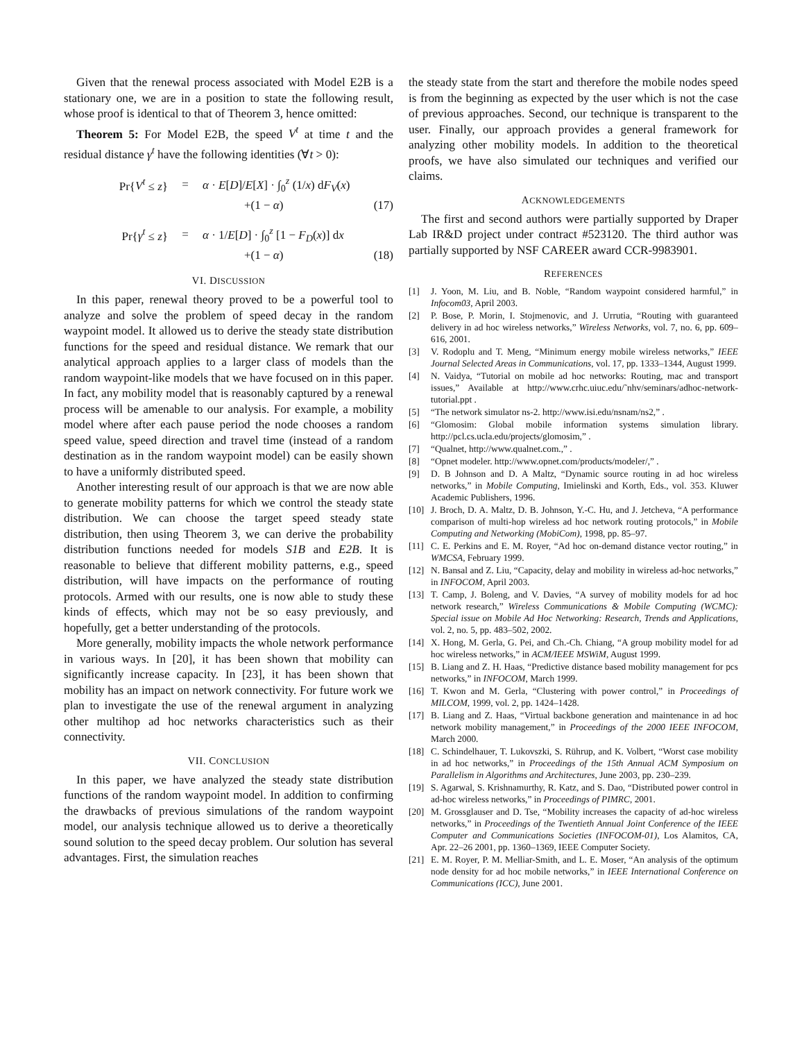Given that the renewal process associated with Model E2B is a stationary one, we are in a position to state the following result, whose proof is identical to that of Theorem 3, hence omitted:
Theorem 5: For Model E2B, the speed V<sup>t</sup> at time t and the residual distance γ<sup>t</sup> have the following identities (∀t > 0):
Pr{V<sup>t</sup> ≤ z} = α · E[D]/E[X] · ∫<sub>0</sub><sup>z</sup> (1/x) dF<sub>V</sub>(x)
+(1 − α) (17)
Pr{γ<sup>t</sup> ≤ z} = α · 1/E[D] · ∫<sub>0</sub><sup>z</sup> [1 − F<sub>D</sub>(x)] dx
+(1 − α) (18)
VI. DISCUSSION
In this paper, renewal theory proved to be a powerful tool to analyze and solve the problem of speed decay in the random waypoint model. It allowed us to derive the steady state distribution functions for the speed and residual distance. We remark that our analytical approach applies to a larger class of models than the random waypoint-like models that we have focused on in this paper. In fact, any mobility model that is reasonably captured by a renewal process will be amenable to our analysis. For example, a mobility model where after each pause period the node chooses a random speed value, speed direction and travel time (instead of a random destination as in the random waypoint model) can be easily shown to have a uniformly distributed speed.
Another interesting result of our approach is that we are now able to generate mobility patterns for which we control the steady state distribution. We can choose the target speed steady state distribution, then using Theorem 3, we can derive the probability distribution functions needed for models S1B and E2B. It is reasonable to believe that different mobility patterns, e.g., speed distribution, will have impacts on the performance of routing protocols. Armed with our results, one is now able to study these kinds of effects, which may not be so easy previously, and hopefully, get a better understanding of the protocols.
More generally, mobility impacts the whole network performance in various ways. In [20], it has been shown that mobility can significantly increase capacity. In [23], it has been shown that mobility has an impact on network connectivity. For future work we plan to investigate the use of the renewal argument in analyzing other multihop ad hoc networks characteristics such as their connectivity.
VII. CONCLUSION
In this paper, we have analyzed the steady state distribution functions of the random waypoint model. In addition to confirming the drawbacks of previous simulations of the random waypoint model, our analysis technique allowed us to derive a theoretically sound solution to the speed decay problem. Our solution has several advantages. First, the simulation reaches
the steady state from the start and therefore the mobile nodes speed is from the beginning as expected by the user which is not the case of previous approaches. Second, our technique is transparent to the user. Finally, our approach provides a general framework for analyzing other mobility models. In addition to the theoretical proofs, we have also simulated our techniques and verified our claims.
ACKNOWLEDGEMENTS
The first and second authors were partially supported by Draper Lab IR&D project under contract #523120. The third author was partially supported by NSF CAREER award CCR-9983901.
REFERENCES
[1] J. Yoon, M. Liu, and B. Noble, “Random waypoint considered harmful,” in Infocom03, April 2003.
[2] P. Bose, P. Morin, I. Stojmenovic, and J. Urrutia, “Routing with guaranteed delivery in ad hoc wireless networks,” Wireless Networks, vol. 7, no. 6, pp. 609–616, 2001.
[3] V. Rodoplu and T. Meng, “Minimum energy mobile wireless networks,” IEEE Journal Selected Areas in Communications, vol. 17, pp. 1333–1344, August 1999.
[4] N. Vaidya, “Tutorial on mobile ad hoc networks: Routing, mac and transport issues,” Available at http://www.crhc.uiuc.edu/˜nhv/seminars/adhoc-network-tutorial.ppt .
[5] “The network simulator ns-2. http://www.isi.edu/nsnam/ns2,” .
[6] “Glomosim: Global mobile information systems simulation library. http://pcl.cs.ucla.edu/projects/glomosim,” .
[7] “Qualnet, http://www.qualnet.com.,” .
[8] “Opnet modeler. http://www.opnet.com/products/modeler/,” .
[9] D. B Johnson and D. A Maltz, “Dynamic source routing in ad hoc wireless networks,” in Mobile Computing, Imielinski and Korth, Eds., vol. 353. Kluwer Academic Publishers, 1996.
[10] J. Broch, D. A. Maltz, D. B. Johnson, Y.-C. Hu, and J. Jetcheva, “A performance comparison of multi-hop wireless ad hoc network routing protocols,” in Mobile Computing and Networking (MobiCom), 1998, pp. 85–97.
[11] C. E. Perkins and E. M. Royer, “Ad hoc on-demand distance vector routing,” in WMCSA, February 1999.
[12] N. Bansal and Z. Liu, “Capacity, delay and mobility in wireless ad-hoc networks,” in INFOCOM, April 2003.
[13] T. Camp, J. Boleng, and V. Davies, “A survey of mobility models for ad hoc network research,” Wireless Communications & Mobile Computing (WCMC): Special issue on Mobile Ad Hoc Networking: Research, Trends and Applications, vol. 2, no. 5, pp. 483–502, 2002.
[14] X. Hong, M. Gerla, G. Pei, and Ch.-Ch. Chiang, “A group mobility model for ad hoc wireless networks,” in ACM/IEEE MSWiM, August 1999.
[15] B. Liang and Z. H. Haas, “Predictive distance based mobility management for pcs networks,” in INFOCOM, March 1999.
[16] T. Kwon and M. Gerla, “Clustering with power control,” in Proceedings of MILCOM, 1999, vol. 2, pp. 1424–1428.
[17] B. Liang and Z. Haas, “Virtual backbone generation and maintenance in ad hoc network mobility management,” in Proceedings of the 2000 IEEE INFOCOM, March 2000.
[18] C. Schindelhauer, T. Lukovszki, S. Rührup, and K. Volbert, “Worst case mobility in ad hoc networks,” in Proceedings of the 15th Annual ACM Symposium on Parallelism in Algorithms and Architectures, June 2003, pp. 230–239.
[19] S. Agarwal, S. Krishnamurthy, R. Katz, and S. Dao, “Distributed power control in ad-hoc wireless networks,” in Proceedings of PIMRC, 2001.
[20] M. Grossglauser and D. Tse, “Mobility increases the capacity of ad-hoc wireless networks,” in Proceedings of the Twentieth Annual Joint Conference of the IEEE Computer and Communications Societies (INFOCOM-01), Los Alamitos, CA, Apr. 22–26 2001, pp. 1360–1369, IEEE Computer Society.
[21] E. M. Royer, P. M. Melliar-Smith, and L. E. Moser, “An analysis of the optimum node density for ad hoc mobile networks,” in IEEE International Conference on Communications (ICC), June 2001.